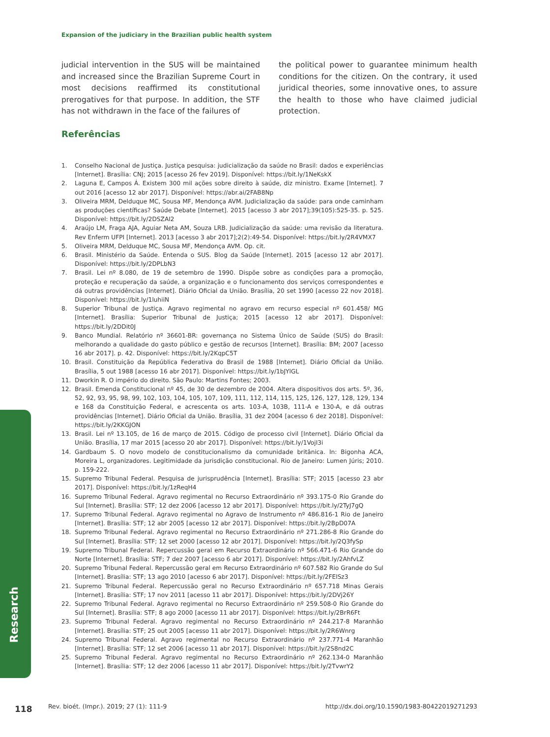Expansion of the judiciary in the Brazilian public health system
judicial intervention in the SUS will be maintained and increased since the Brazilian Supreme Court in most decisions reaffirmed its constitutional prerogatives for that purpose. In addition, the STF has not withdrawn in the face of the failures of
the political power to guarantee minimum health conditions for the citizen. On the contrary, it used juridical theories, some innovative ones, to assure the health to those who have claimed judicial protection.
Referências
1. Conselho Nacional de Justiça. Justiça pesquisa: judicialização da saúde no Brasil: dados e experiências [Internet]. Brasília: CNJ; 2015 [acesso 26 fev 2019]. Disponível: https://bit.ly/1NeKskX
2. Laguna E, Campos Á. Existem 300 mil ações sobre direito à saúde, diz ministro. Exame [Internet]. 7 out 2016 [acesso 12 abr 2017]. Disponível: https://abr.ai/2FAB8Np
3. Oliveira MRM, Delduque MC, Sousa MF, Mendonça AVM. Judicialização da saúde: para onde caminham as produções científicas? Saúde Debate [Internet]. 2015 [acesso 3 abr 2017];39(105):525-35. p. 525. Disponível: https://bit.ly/2DSZAI2
4. Araújo LM, Fraga AJA, Aguiar Neta AM, Souza LRB. Judicialização da saúde: uma revisão da literatura. Rev Enferm UFPI [Internet]. 2013 [acesso 3 abr 2017];2(2):49-54. Disponível: https://bit.ly/2R4VMX7
5. Oliveira MRM, Delduque MC, Sousa MF, Mendonça AVM. Op. cit.
6. Brasil. Ministério da Saúde. Entenda o SUS. Blog da Saúde [Internet]. 2015 [acesso 12 abr 2017]. Disponível: https://bit.ly/2DPLbN3
7. Brasil. Lei nº 8.080, de 19 de setembro de 1990. Dispõe sobre as condições para a promoção, proteção e recuperação da saúde, a organização e o funcionamento dos serviços correspondentes e dá outras providências [Internet]. Diário Oficial da União. Brasília, 20 set 1990 [acesso 22 nov 2018]. Disponível: https://bit.ly/1luhiiN
8. Superior Tribunal de Justiça. Agravo regimental no agravo em recurso especial nº 601.458/ MG [Internet]. Brasília: Superior Tribunal de Justiça; 2015 [acesso 12 abr 2017]. Disponível: https://bit.ly/2DDit0J
9. Banco Mundial. Relatório nº 36601-BR: governança no Sistema Único de Saúde (SUS) do Brasil: melhorando a qualidade do gasto público e gestão de recursos [Internet]. Brasília: BM; 2007 [acesso 16 abr 2017]. p. 42. Disponível: https://bit.ly/2KqpC5T
10. Brasil. Constituição da República Federativa do Brasil de 1988 [Internet]. Diário Oficial da União. Brasília, 5 out 1988 [acesso 16 abr 2017]. Disponível: https://bit.ly/1bJYlGL
11. Dworkin R. O império do direito. São Paulo: Martins Fontes; 2003.
12. Brasil. Emenda Constitucional nº 45, de 30 de dezembro de 2004. Altera dispositivos dos arts. 5º, 36, 52, 92, 93, 95, 98, 99, 102, 103, 104, 105, 107, 109, 111, 112, 114, 115, 125, 126, 127, 128, 129, 134 e 168 da Constituição Federal, e acrescenta os arts. 103-A, 103B, 111-A e 130-A, e dá outras providências [Internet]. Diário Oficial da União. Brasília, 31 dez 2004 [acesso 6 dez 2018]. Disponível: https://bit.ly/2KKGJON
13. Brasil. Lei nº 13.105, de 16 de março de 2015. Código de processo civil [Internet]. Diário Oficial da União. Brasília, 17 mar 2015 [acesso 20 abr 2017]. Disponível: https://bit.ly/1VojI3i
14. Gardbaum S. O novo modelo de constitucionalismo da comunidade britânica. In: Bigonha ACA, Moreira L, organizadores. Legitimidade da jurisdição constitucional. Rio de Janeiro: Lumen Júris; 2010. p. 159-222.
15. Supremo Tribunal Federal. Pesquisa de jurisprudência [Internet]. Brasília: STF; 2015 [acesso 23 abr 2017]. Disponível: https://bit.ly/1zReqH4
16. Supremo Tribunal Federal. Agravo regimental no Recurso Extraordinário nº 393.175-0 Rio Grande do Sul [Internet]. Brasília: STF; 12 dez 2006 [acesso 12 abr 2017]. Disponível: https://bit.ly/2TyJ7gQ
17. Supremo Tribunal Federal. Agravo regimental no Agravo de Instrumento nº 486.816-1 Rio de Janeiro [Internet]. Brasília: STF; 12 abr 2005 [acesso 12 abr 2017]. Disponível: https://bit.ly/2BpD07A
18. Supremo Tribunal Federal. Agravo regimental no Recurso Extraordinário nº 271.286-8 Rio Grande do Sul [Internet]. Brasília: STF; 12 set 2000 [acesso 12 abr 2017]. Disponível: https://bit.ly/2Q3fySp
19. Supremo Tribunal Federal. Repercussão geral em Recurso Extraordinário nº 566.471-6 Rio Grande do Norte [Internet]. Brasília: STF; 7 dez 2007 [acesso 6 abr 2017]. Disponível: https://bit.ly/2AhfvLZ
20. Supremo Tribunal Federal. Repercussão geral em Recurso Extraordinário nº 607.582 Rio Grande do Sul [Internet]. Brasília: STF; 13 ago 2010 [acesso 6 abr 2017]. Disponível: https://bit.ly/2FElSz3
21. Supremo Tribunal Federal. Repercussão geral no Recurso Extraordinário nº 657.718 Minas Gerais [Internet]. Brasília: STF; 17 nov 2011 [acesso 11 abr 2017]. Disponível: https://bit.ly/2DVj26Y
22. Supremo Tribunal Federal. Agravo regimental no Recurso Extraordinário nº 259.508-0 Rio Grande do Sul [Internet]. Brasília: STF; 8 ago 2000 [acesso 11 abr 2017]. Disponível: https://bit.ly/2BrR6Ft
23. Supremo Tribunal Federal. Agravo regimental no Recurso Extraordinário nº 244.217-8 Maranhão [Internet]. Brasília: STF; 25 out 2005 [acesso 11 abr 2017]. Disponível: https://bit.ly/2R6Wnrg
24. Supremo Tribunal Federal. Agravo regimental no Recurso Extraordinário nº 237.771-4 Maranhão [Internet]. Brasília: STF; 12 set 2006 [acesso 11 abr 2017]. Disponível: https://bit.ly/2S8nd2C
25. Supremo Tribunal Federal. Agravo regimental no Recurso Extraordinário nº 262.134-0 Maranhão [Internet]. Brasília: STF; 12 dez 2006 [acesso 11 abr 2017]. Disponível: https://bit.ly/2TvwrY2
Research
118 Rev. bioét. (Impr.). 2019; 27 (1): 111-9 http://dx.doi.org/10.1590/1983-80422019271293